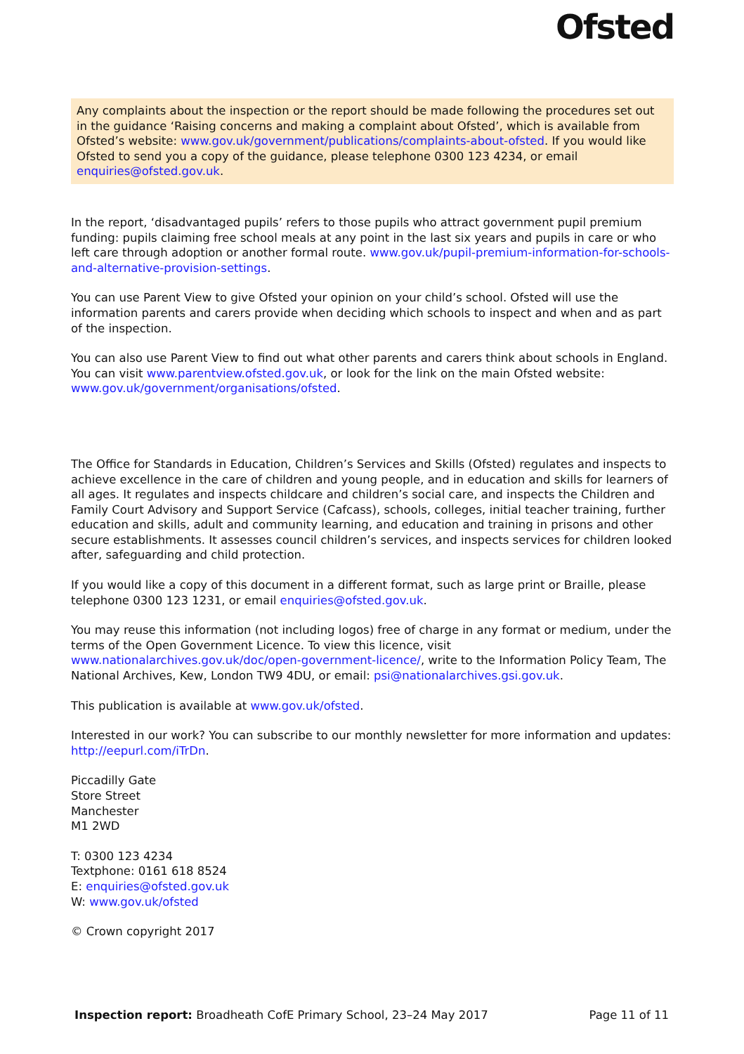Ofsted
Any complaints about the inspection or the report should be made following the procedures set out in the guidance ‘Raising concerns and making a complaint about Ofsted’, which is available from Ofsted’s website: www.gov.uk/government/publications/complaints-about-ofsted. If you would like Ofsted to send you a copy of the guidance, please telephone 0300 123 4234, or email enquiries@ofsted.gov.uk.
In the report, ‘disadvantaged pupils’ refers to those pupils who attract government pupil premium funding: pupils claiming free school meals at any point in the last six years and pupils in care or who left care through adoption or another formal route. www.gov.uk/pupil-premium-information-for-schools-and-alternative-provision-settings.
You can use Parent View to give Ofsted your opinion on your child’s school. Ofsted will use the information parents and carers provide when deciding which schools to inspect and when and as part of the inspection.
You can also use Parent View to find out what other parents and carers think about schools in England. You can visit www.parentview.ofsted.gov.uk, or look for the link on the main Ofsted website: www.gov.uk/government/organisations/ofsted.
The Office for Standards in Education, Children’s Services and Skills (Ofsted) regulates and inspects to achieve excellence in the care of children and young people, and in education and skills for learners of all ages. It regulates and inspects childcare and children’s social care, and inspects the Children and Family Court Advisory and Support Service (Cafcass), schools, colleges, initial teacher training, further education and skills, adult and community learning, and education and training in prisons and other secure establishments. It assesses council children’s services, and inspects services for children looked after, safeguarding and child protection.
If you would like a copy of this document in a different format, such as large print or Braille, please telephone 0300 123 1231, or email enquiries@ofsted.gov.uk.
You may reuse this information (not including logos) free of charge in any format or medium, under the terms of the Open Government Licence. To view this licence, visit www.nationalarchives.gov.uk/doc/open-government-licence/, write to the Information Policy Team, The National Archives, Kew, London TW9 4DU, or email: psi@nationalarchives.gsi.gov.uk.
This publication is available at www.gov.uk/ofsted.
Interested in our work? You can subscribe to our monthly newsletter for more information and updates: http://eepurl.com/iTrDn.
Piccadilly Gate
Store Street
Manchester
M1 2WD
T: 0300 123 4234
Textphone: 0161 618 8524
E: enquiries@ofsted.gov.uk
W: www.gov.uk/ofsted
© Crown copyright 2017
Inspection report: Broadheath CofE Primary School, 23–24 May 2017 Page 11 of 11